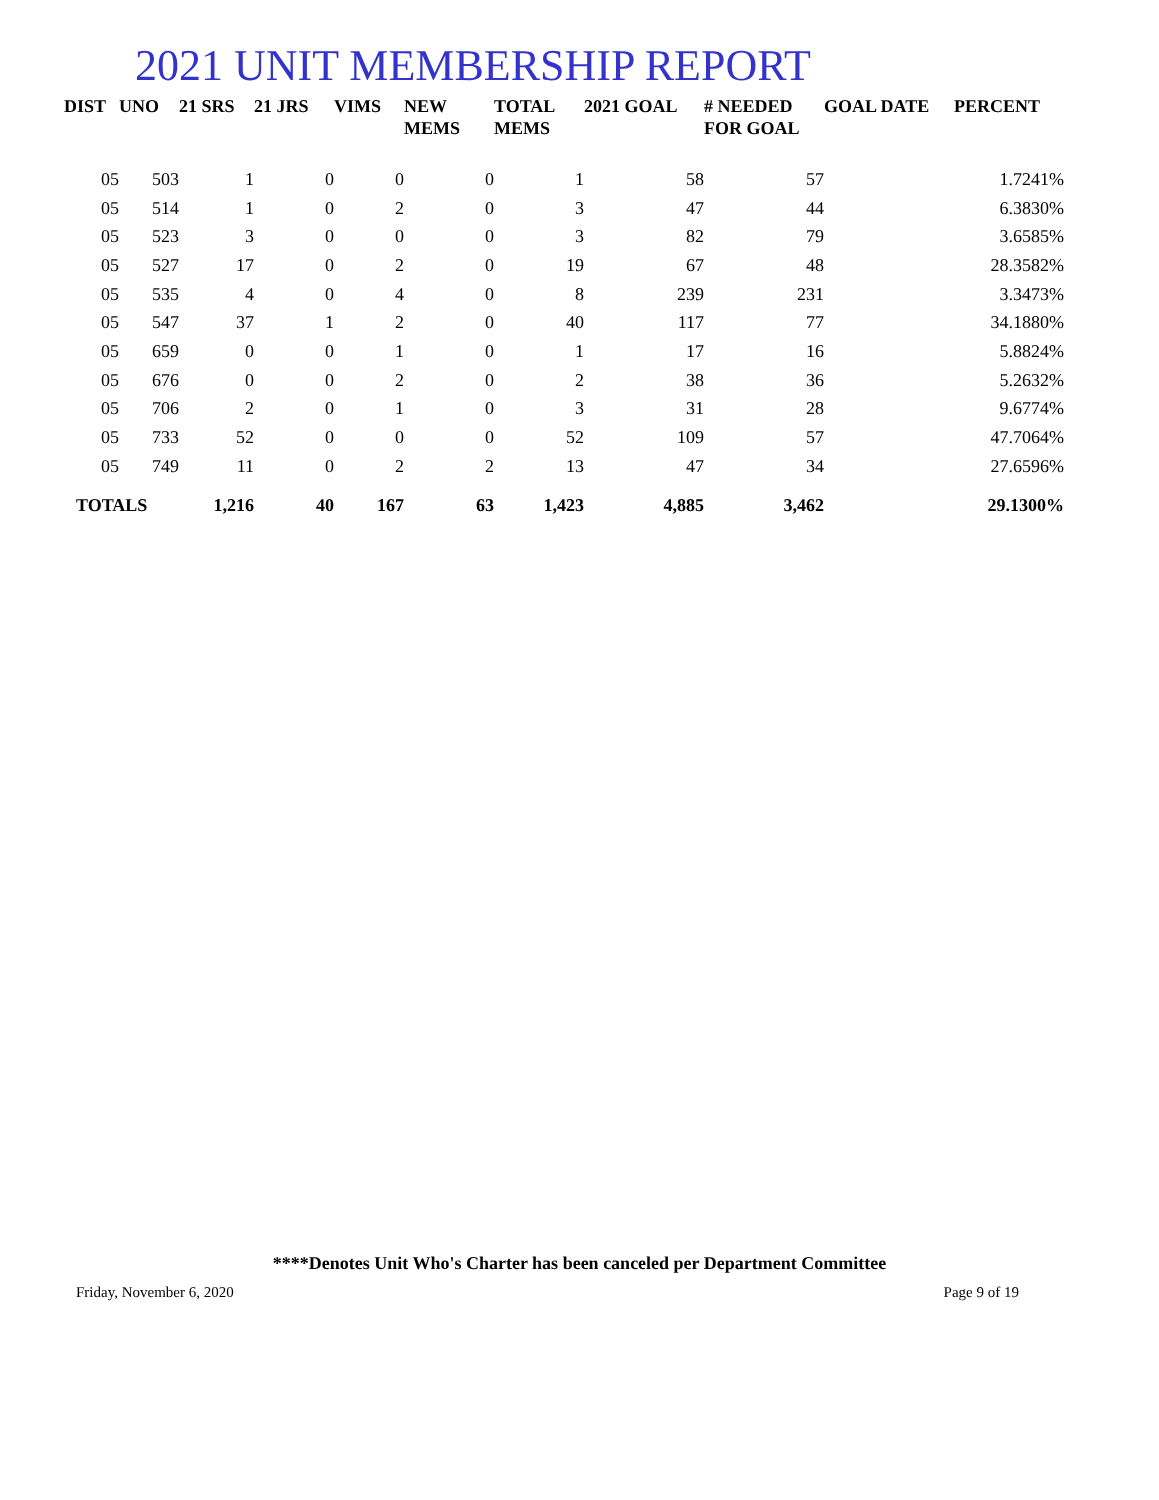2021 UNIT MEMBERSHIP REPORT
| DIST | UNO | 21 SRS | 21 JRS | VIMS | NEW MEMS | TOTAL MEMS | 2021 GOAL | # NEEDED FOR GOAL | GOAL DATE | PERCENT |
| --- | --- | --- | --- | --- | --- | --- | --- | --- | --- | --- |
| 05 | 503 | 1 | 0 | 0 | 0 | 1 | 58 | 57 | | 1.7241% |
| 05 | 514 | 1 | 0 | 2 | 0 | 3 | 47 | 44 | | 6.3830% |
| 05 | 523 | 3 | 0 | 0 | 0 | 3 | 82 | 79 | | 3.6585% |
| 05 | 527 | 17 | 0 | 2 | 0 | 19 | 67 | 48 | | 28.3582% |
| 05 | 535 | 4 | 0 | 4 | 0 | 8 | 239 | 231 | | 3.3473% |
| 05 | 547 | 37 | 1 | 2 | 0 | 40 | 117 | 77 | | 34.1880% |
| 05 | 659 | 0 | 0 | 1 | 0 | 1 | 17 | 16 | | 5.8824% |
| 05 | 676 | 0 | 0 | 2 | 0 | 2 | 38 | 36 | | 5.2632% |
| 05 | 706 | 2 | 0 | 1 | 0 | 3 | 31 | 28 | | 9.6774% |
| 05 | 733 | 52 | 0 | 0 | 0 | 52 | 109 | 57 | | 47.7064% |
| 05 | 749 | 11 | 0 | 2 | 2 | 13 | 47 | 34 | | 27.6596% |
| TOTALS | | 1,216 | 40 | 167 | 63 | 1,423 | 4,885 | 3,462 | | 29.1300% |
****Denotes Unit Who's Charter has been canceled per Department Committee
Friday, November 6, 2020 Page 9 of 19